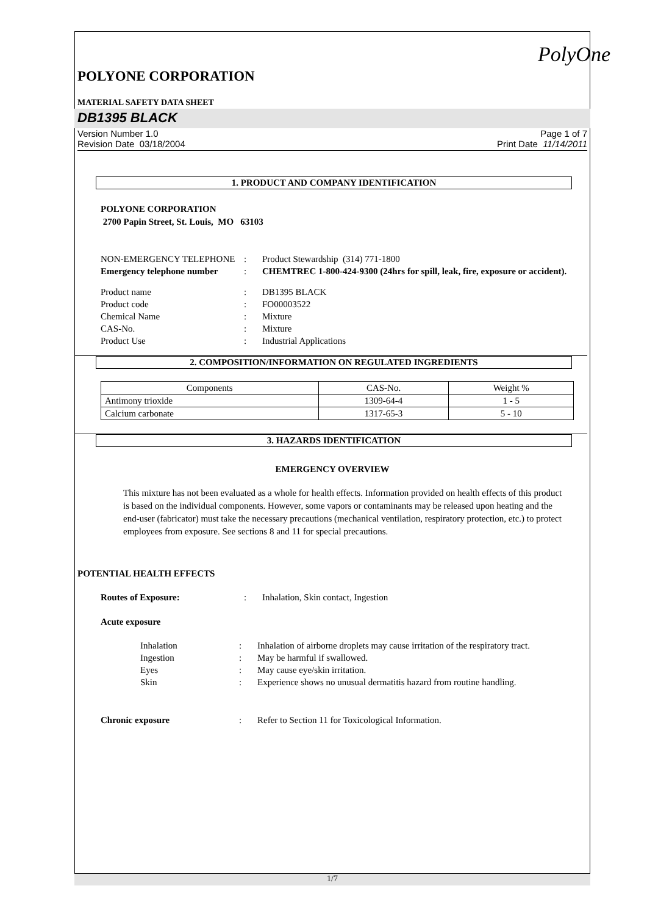PolyOne
POLYONE CORPORATION
MATERIAL SAFETY DATA SHEET
DB1395 BLACK
Version Number 1.0
Revision Date 03/18/2004
Page 1 of 7
Print Date 11/14/2011
1. PRODUCT AND COMPANY IDENTIFICATION
POLYONE CORPORATION
2700 Papin Street, St. Louis, MO 63103
NON-EMERGENCY TELEPHONE
:
Product Stewardship (314) 771-1800
Emergency telephone number
:
CHEMTREC 1-800-424-9300 (24hrs for spill, leak, fire, exposure or accident).
Product name
:
DB1395 BLACK
Product code
:
FO00003522
Chemical Name
:
Mixture
CAS-No.
:
Mixture
Product Use
:
Industrial Applications
2. COMPOSITION/INFORMATION ON REGULATED INGREDIENTS
| Components | CAS-No. | Weight % |
| --- | --- | --- |
| Antimony trioxide | 1309-64-4 | 1 - 5 |
| Calcium carbonate | 1317-65-3 | 5 - 10 |
3. HAZARDS IDENTIFICATION
EMERGENCY OVERVIEW
This mixture has not been evaluated as a whole for health effects. Information provided on health effects of this product is based on the individual components. However, some vapors or contaminants may be released upon heating and the end-user (fabricator) must take the necessary precautions (mechanical ventilation, respiratory protection, etc.) to protect employees from exposure. See sections 8 and 11 for special precautions.
POTENTIAL HEALTH EFFECTS
Routes of Exposure:
:
Inhalation, Skin contact, Ingestion
Acute exposure
Inhalation
:
Inhalation of airborne droplets may cause irritation of the respiratory tract.
Ingestion
:
May be harmful if swallowed.
Eyes
:
May cause eye/skin irritation.
Skin
:
Experience shows no unusual dermatitis hazard from routine handling.
Chronic exposure
:
Refer to Section 11 for Toxicological Information.
1/7